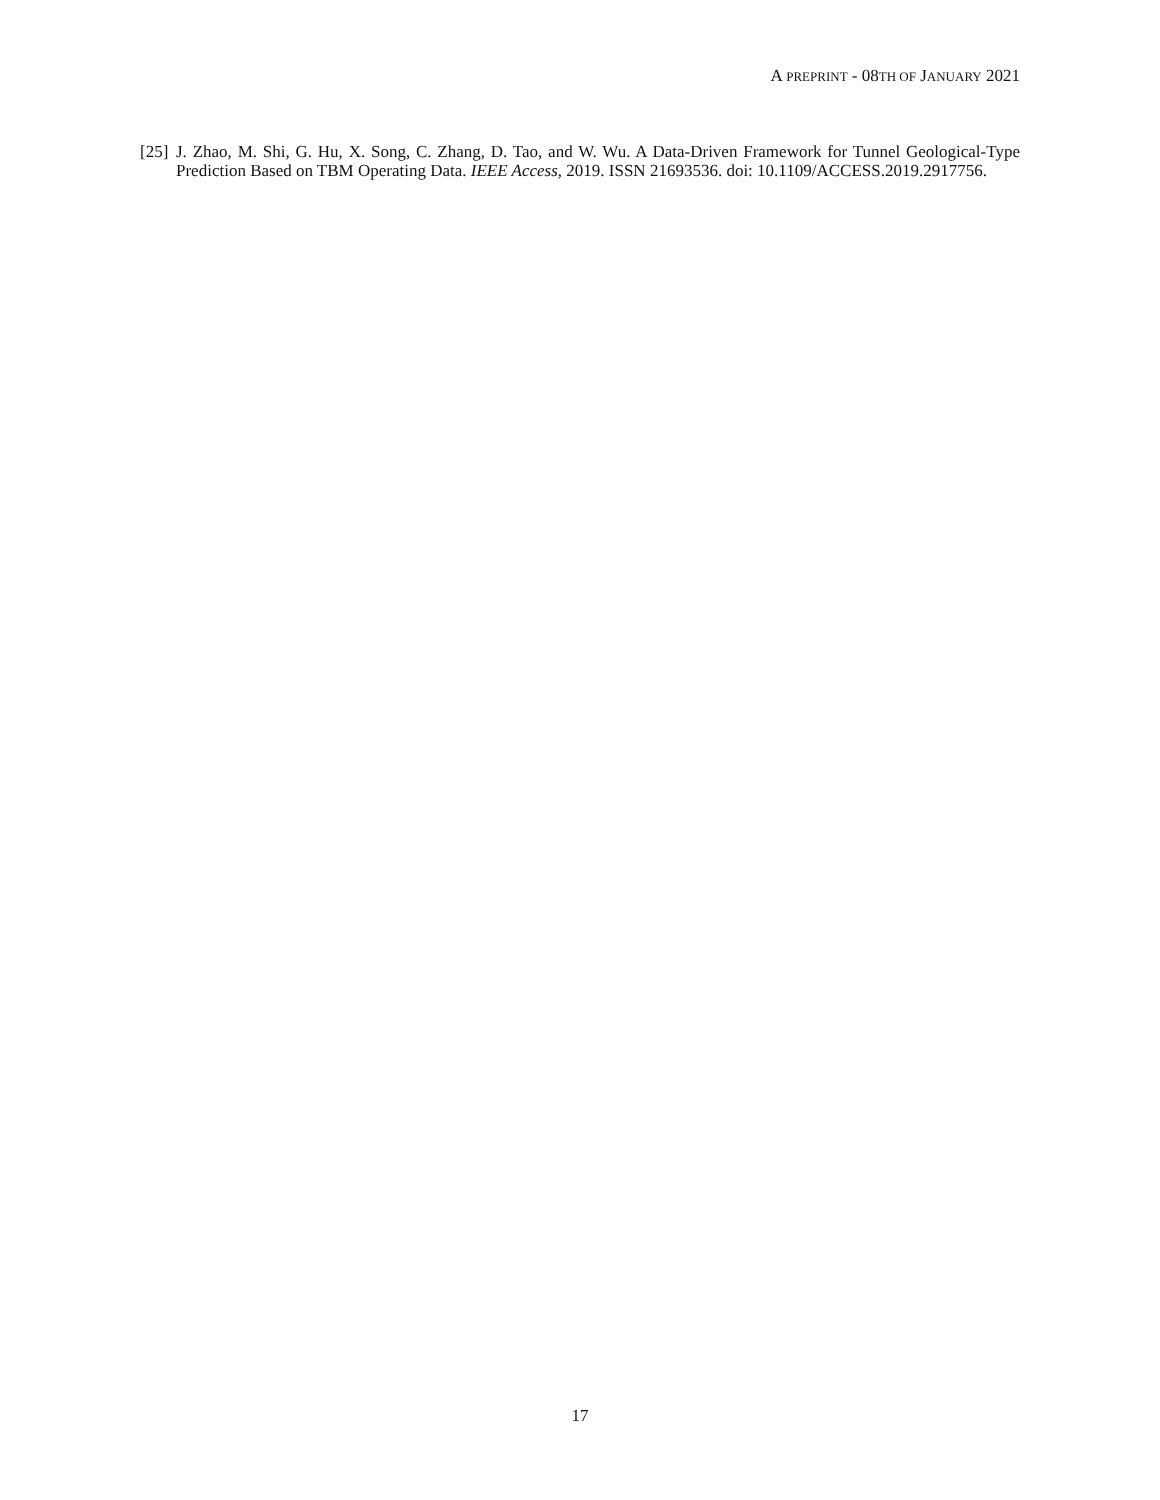A PREPRINT - 08TH OF JANUARY 2021
[25] J. Zhao, M. Shi, G. Hu, X. Song, C. Zhang, D. Tao, and W. Wu. A Data-Driven Framework for Tunnel Geological-Type Prediction Based on TBM Operating Data. IEEE Access, 2019. ISSN 21693536. doi: 10.1109/ACCESS.2019.2917756.
17